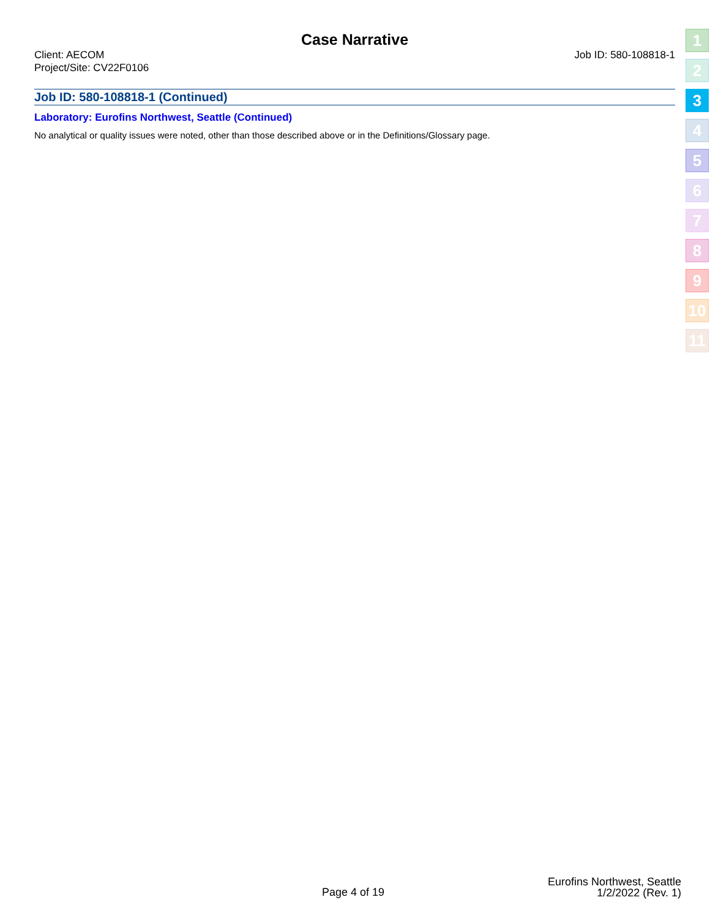Case Narrative
Client: AECOM
Project/Site: CV22F0106
Job ID: 580-108818-1
Job ID: 580-108818-1 (Continued)
Laboratory: Eurofins Northwest, Seattle (Continued)
No analytical or quality issues were noted, other than those described above or in the Definitions/Glossary page.
1
2
3
4
5
6
7
8
9
10
11
Page 4 of 19
Eurofins Northwest, Seattle
1/2/2022 (Rev. 1)